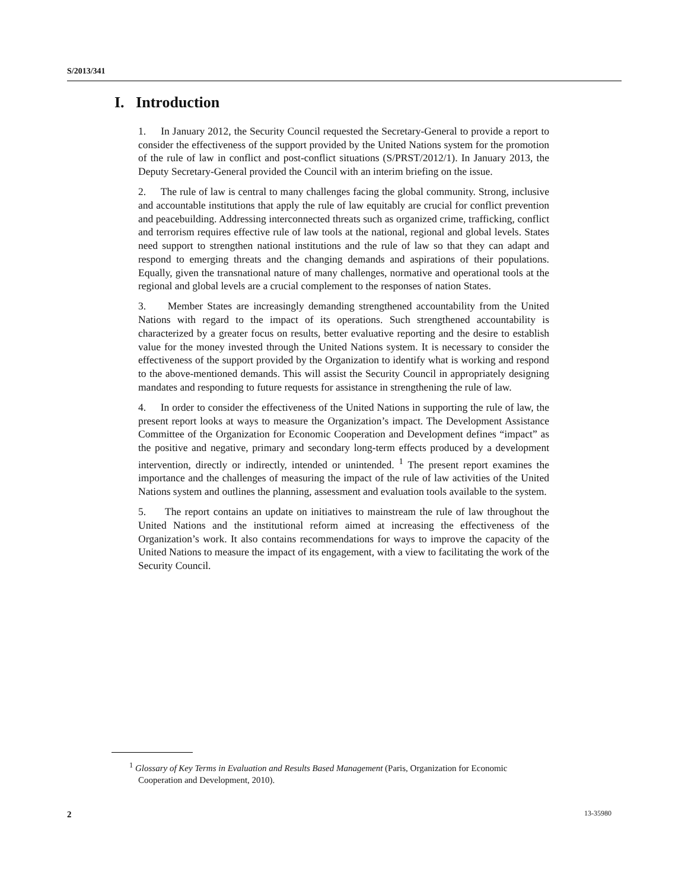S/2013/341
I. Introduction
1. In January 2012, the Security Council requested the Secretary-General to provide a report to consider the effectiveness of the support provided by the United Nations system for the promotion of the rule of law in conflict and post-conflict situations (S/PRST/2012/1). In January 2013, the Deputy Secretary-General provided the Council with an interim briefing on the issue.
2. The rule of law is central to many challenges facing the global community. Strong, inclusive and accountable institutions that apply the rule of law equitably are crucial for conflict prevention and peacebuilding. Addressing interconnected threats such as organized crime, trafficking, conflict and terrorism requires effective rule of law tools at the national, regional and global levels. States need support to strengthen national institutions and the rule of law so that they can adapt and respond to emerging threats and the changing demands and aspirations of their populations. Equally, given the transnational nature of many challenges, normative and operational tools at the regional and global levels are a crucial complement to the responses of nation States.
3. Member States are increasingly demanding strengthened accountability from the United Nations with regard to the impact of its operations. Such strengthened accountability is characterized by a greater focus on results, better evaluative reporting and the desire to establish value for the money invested through the United Nations system. It is necessary to consider the effectiveness of the support provided by the Organization to identify what is working and respond to the above-mentioned demands. This will assist the Security Council in appropriately designing mandates and responding to future requests for assistance in strengthening the rule of law.
4. In order to consider the effectiveness of the United Nations in supporting the rule of law, the present report looks at ways to measure the Organization’s impact. The Development Assistance Committee of the Organization for Economic Cooperation and Development defines “impact” as the positive and negative, primary and secondary long-term effects produced by a development intervention, directly or indirectly, intended or unintended. <sup>1</sup> The present report examines the importance and the challenges of measuring the impact of the rule of law activities of the United Nations system and outlines the planning, assessment and evaluation tools available to the system.
5. The report contains an update on initiatives to mainstream the rule of law throughout the United Nations and the institutional reform aimed at increasing the effectiveness of the Organization’s work. It also contains recommendations for ways to improve the capacity of the United Nations to measure the impact of its engagement, with a view to facilitating the work of the Security Council.
<sup>1</sup> Glossary of Key Terms in Evaluation and Results Based Management (Paris, Organization for Economic Cooperation and Development, 2010).
2 13-35980